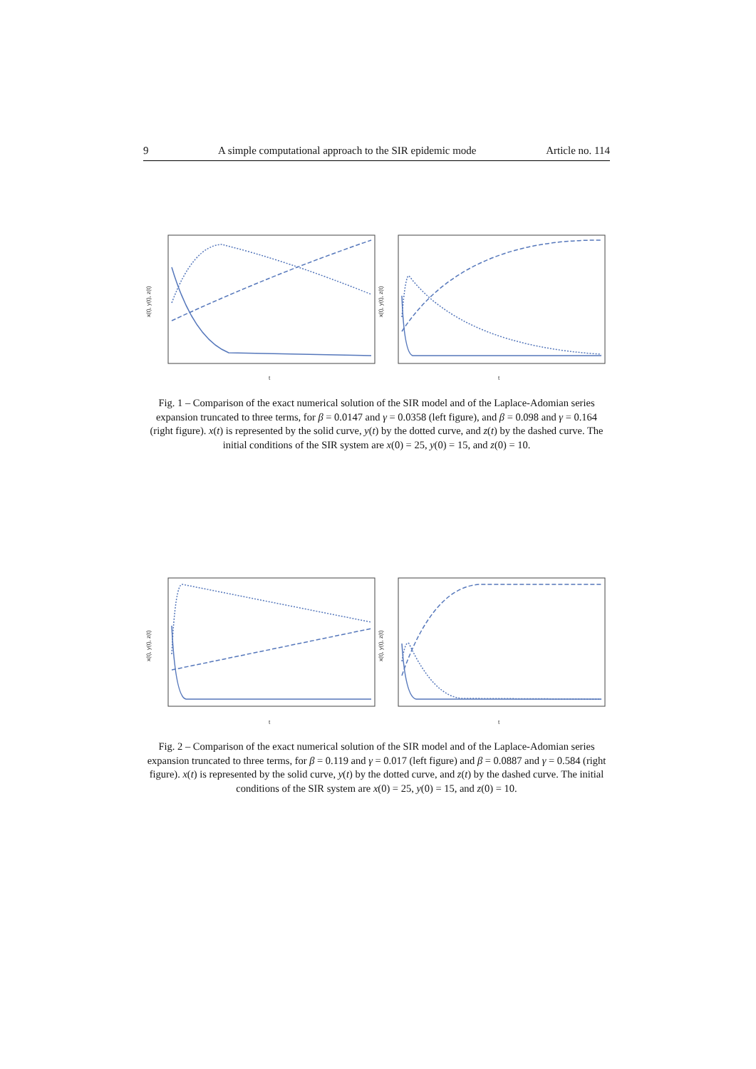9 A simple computational approach to the SIR epidemic mode Article no. 114
x(t), y(t), z(t)
t
x(t), y(t), z(t)
t
Fig. 1 – Comparison of the exact numerical solution of the SIR model and of the Laplace-Adomian series expansion truncated to three terms, for β = 0.0147 and γ = 0.0358 (left figure), and β = 0.098 and γ = 0.164 (right figure). x(t) is represented by the solid curve, y(t) by the dotted curve, and z(t) by the dashed curve. The initial conditions of the SIR system are x(0) = 25, y(0) = 15, and z(0) = 10.
x(t), y(t), z(t)
t
x(t), y(t), z(t)
t
Fig. 2 – Comparison of the exact numerical solution of the SIR model and of the Laplace-Adomian series expansion truncated to three terms, for β = 0.119 and γ = 0.017 (left figure) and β = 0.0887 and γ = 0.584 (right figure). x(t) is represented by the solid curve, y(t) by the dotted curve, and z(t) by the dashed curve. The initial conditions of the SIR system are x(0) = 25, y(0) = 15, and z(0) = 10.